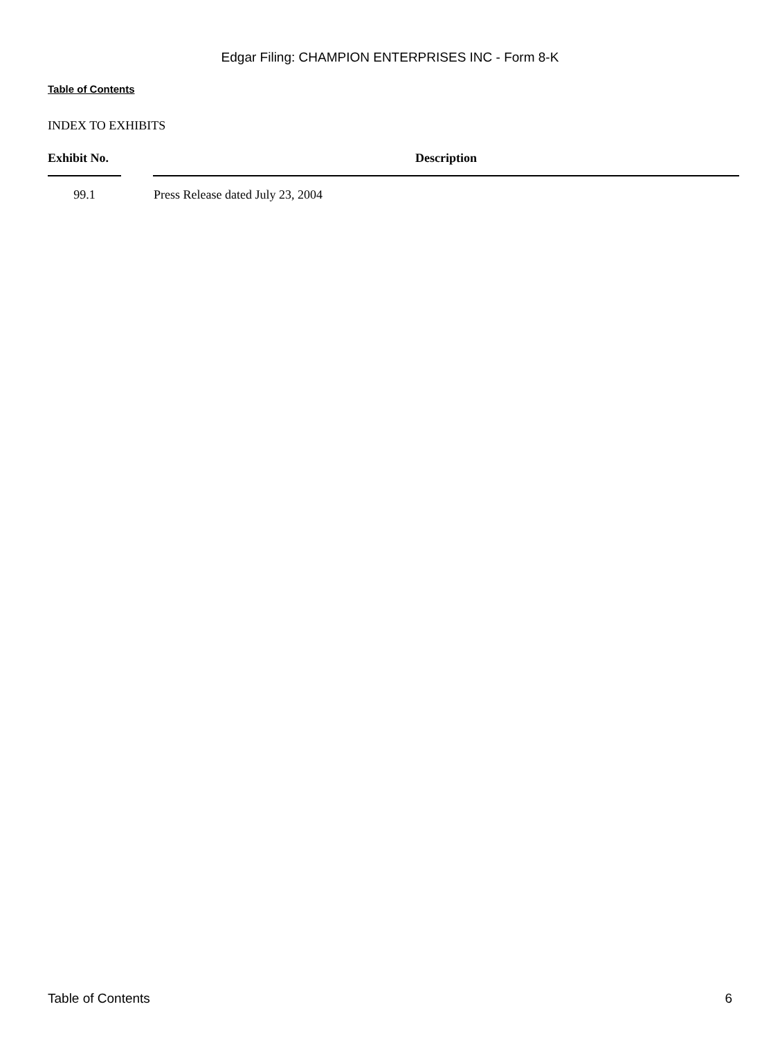Edgar Filing: CHAMPION ENTERPRISES INC - Form 8-K
Table of Contents
INDEX TO EXHIBITS
| Exhibit No. | | Description |
| --- | --- | --- |
| 99.1 | | Press Release dated July 23, 2004 |
Table of Contents 6